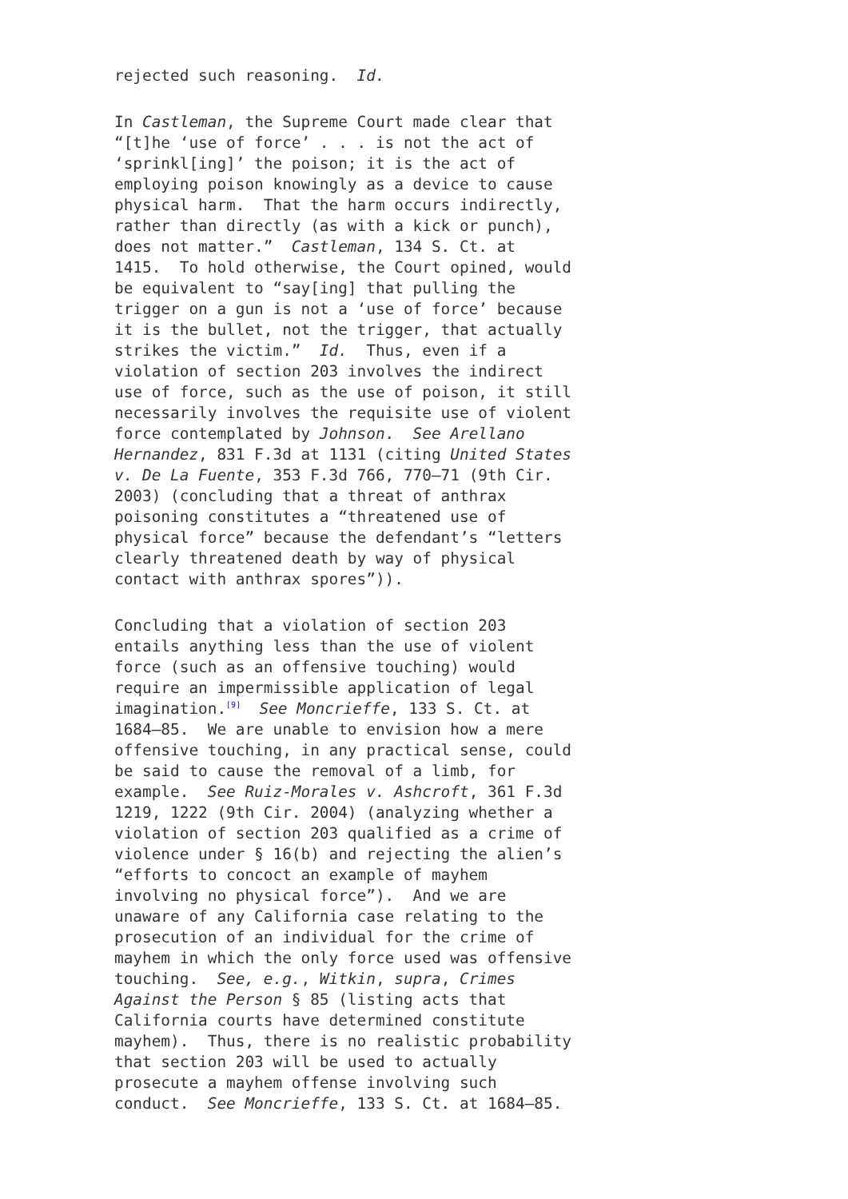rejected such reasoning. Id.
In Castleman, the Supreme Court made clear that “[t]he ‘use of force’ . . . is not the act of ‘sprinkl[ing]’ the poison; it is the act of employing poison knowingly as a device to cause physical harm. That the harm occurs indirectly, rather than directly (as with a kick or punch), does not matter.” Castleman, 134 S. Ct. at 1415. To hold otherwise, the Court opined, would be equivalent to “say[ing] that pulling the trigger on a gun is not a ‘use of force’ because it is the bullet, not the trigger, that actually strikes the victim.” Id. Thus, even if a violation of section 203 involves the indirect use of force, such as the use of poison, it still necessarily involves the requisite use of violent force contemplated by Johnson. See Arellano Hernandez, 831 F.3d at 1131 (citing United States v. De La Fuente, 353 F.3d 766, 770–71 (9th Cir. 2003) (concluding that a threat of anthrax poisoning constitutes a “threatened use of physical force” because the defendant’s “letters clearly threatened death by way of physical contact with anthrax spores”)).
Concluding that a violation of section 203 entails anything less than the use of violent force (such as an offensive touching) would require an impermissible application of legal imagination.<sup>[9]</sup> See Moncrieffe, 133 S. Ct. at 1684–85. We are unable to envision how a mere offensive touching, in any practical sense, could be said to cause the removal of a limb, for example. See Ruiz-Morales v. Ashcroft, 361 F.3d 1219, 1222 (9th Cir. 2004) (analyzing whether a violation of section 203 qualified as a crime of violence under § 16(b) and rejecting the alien’s “efforts to concoct an example of mayhem involving no physical force”). And we are unaware of any California case relating to the prosecution of an individual for the crime of mayhem in which the only force used was offensive touching. See, e.g., Witkin, supra, Crimes Against the Person § 85 (listing acts that California courts have determined constitute mayhem). Thus, there is no realistic probability that section 203 will be used to actually prosecute a mayhem offense involving such conduct. See Moncrieffe, 133 S. Ct. at 1684–85.